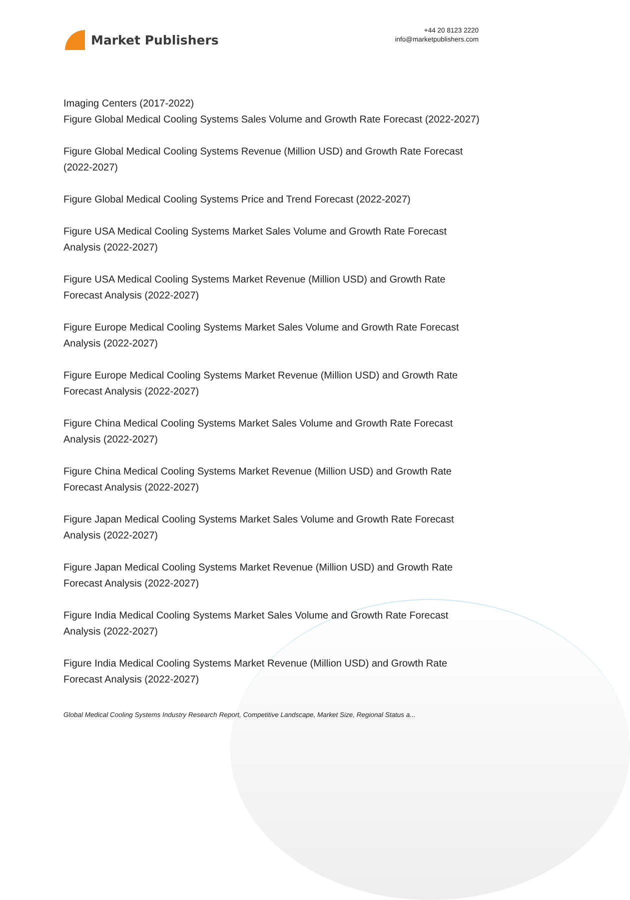Market Publishers
+44 20 8123 2220
info@marketpublishers.com
Imaging Centers (2017-2022)
Figure Global Medical Cooling Systems Sales Volume and Growth Rate Forecast (2022-2027)
Figure Global Medical Cooling Systems Revenue (Million USD) and Growth Rate Forecast (2022-2027)
Figure Global Medical Cooling Systems Price and Trend Forecast (2022-2027)
Figure USA Medical Cooling Systems Market Sales Volume and Growth Rate Forecast Analysis (2022-2027)
Figure USA Medical Cooling Systems Market Revenue (Million USD) and Growth Rate Forecast Analysis (2022-2027)
Figure Europe Medical Cooling Systems Market Sales Volume and Growth Rate Forecast Analysis (2022-2027)
Figure Europe Medical Cooling Systems Market Revenue (Million USD) and Growth Rate Forecast Analysis (2022-2027)
Figure China Medical Cooling Systems Market Sales Volume and Growth Rate Forecast Analysis (2022-2027)
Figure China Medical Cooling Systems Market Revenue (Million USD) and Growth Rate Forecast Analysis (2022-2027)
Figure Japan Medical Cooling Systems Market Sales Volume and Growth Rate Forecast Analysis (2022-2027)
Figure Japan Medical Cooling Systems Market Revenue (Million USD) and Growth Rate Forecast Analysis (2022-2027)
Figure India Medical Cooling Systems Market Sales Volume and Growth Rate Forecast Analysis (2022-2027)
Figure India Medical Cooling Systems Market Revenue (Million USD) and Growth Rate Forecast Analysis (2022-2027)
Global Medical Cooling Systems Industry Research Report, Competitive Landscape, Market Size, Regional Status a...